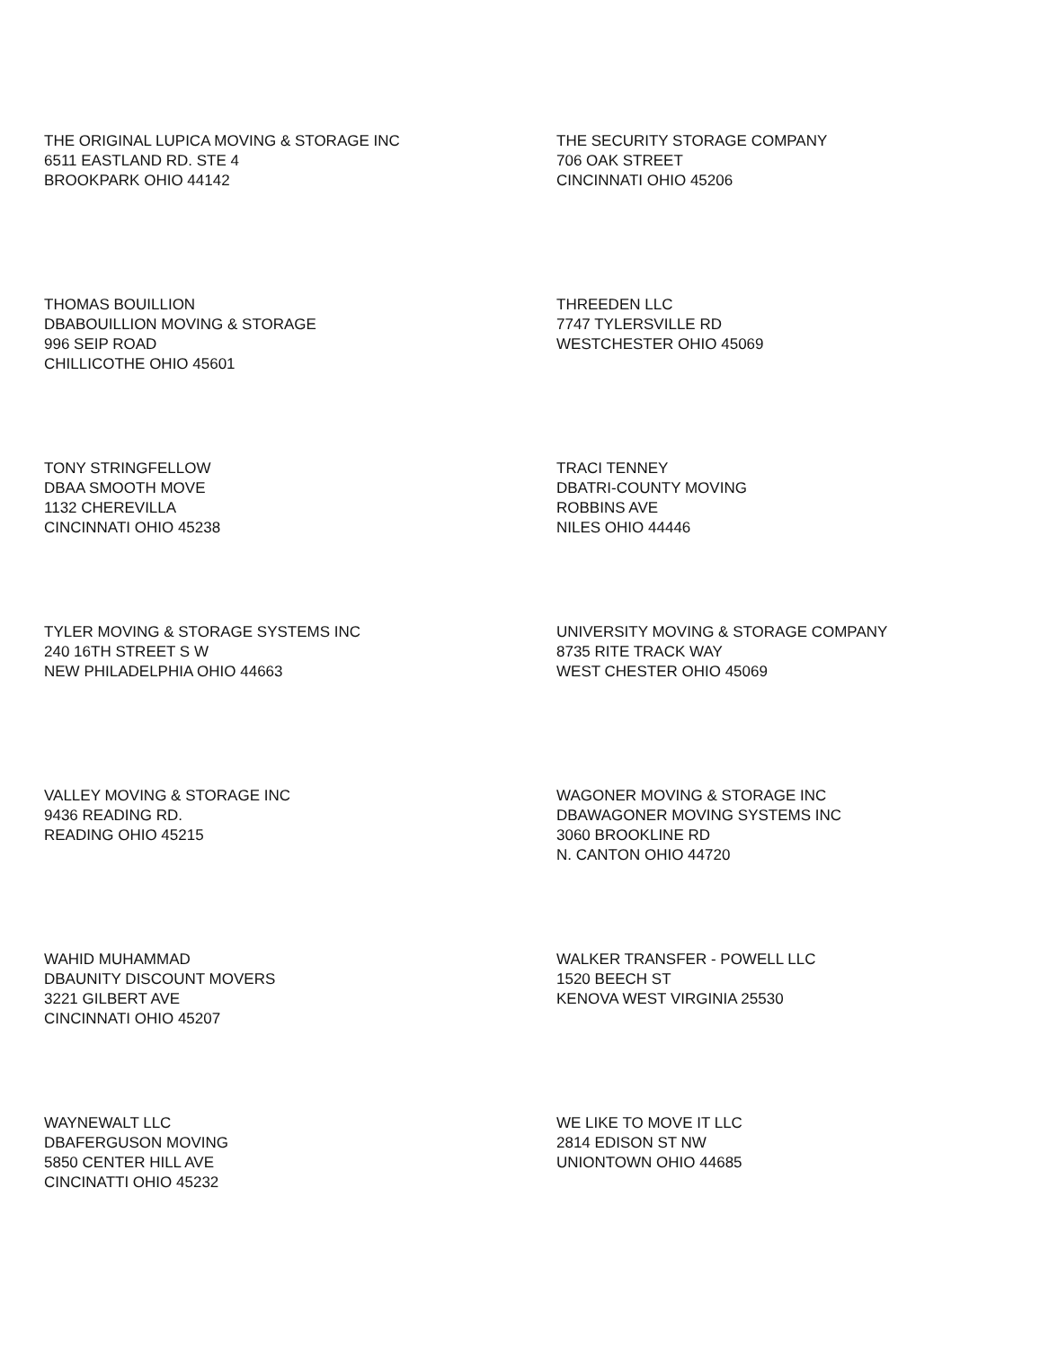THE ORIGINAL LUPICA MOVING & STORAGE INC
6511 EASTLAND RD. STE 4
BROOKPARK OHIO 44142
THE SECURITY STORAGE COMPANY
706 OAK STREET
CINCINNATI OHIO 45206
THOMAS BOUILLION
DBABOUILLION MOVING & STORAGE
996 SEIP ROAD
CHILLICOTHE OHIO 45601
THREEDEN LLC
7747 TYLERSVILLE RD
WESTCHESTER OHIO 45069
TONY STRINGFELLOW
DBAA SMOOTH MOVE
1132 CHEREVILLA
CINCINNATI OHIO 45238
TRACI TENNEY
DBATRI-COUNTY MOVING
ROBBINS AVE
NILES OHIO 44446
TYLER MOVING & STORAGE SYSTEMS INC
240 16TH STREET S W
NEW PHILADELPHIA OHIO 44663
UNIVERSITY MOVING & STORAGE COMPANY
8735 RITE TRACK WAY
WEST CHESTER OHIO 45069
VALLEY MOVING & STORAGE INC
9436 READING RD.
READING OHIO 45215
WAGONER MOVING & STORAGE INC
DBAWAGONER MOVING SYSTEMS INC
3060 BROOKLINE RD
N. CANTON OHIO 44720
WAHID MUHAMMAD
DBAUNITY DISCOUNT MOVERS
3221 GILBERT AVE
CINCINNATI OHIO 45207
WALKER TRANSFER - POWELL LLC
1520 BEECH ST
KENOVA WEST VIRGINIA 25530
WAYNEWALT LLC
DBAFERGUSON MOVING
5850 CENTER HILL AVE
CINCINATTI OHIO 45232
WE LIKE TO MOVE IT LLC
2814 EDISON ST NW
UNIONTOWN OHIO 44685